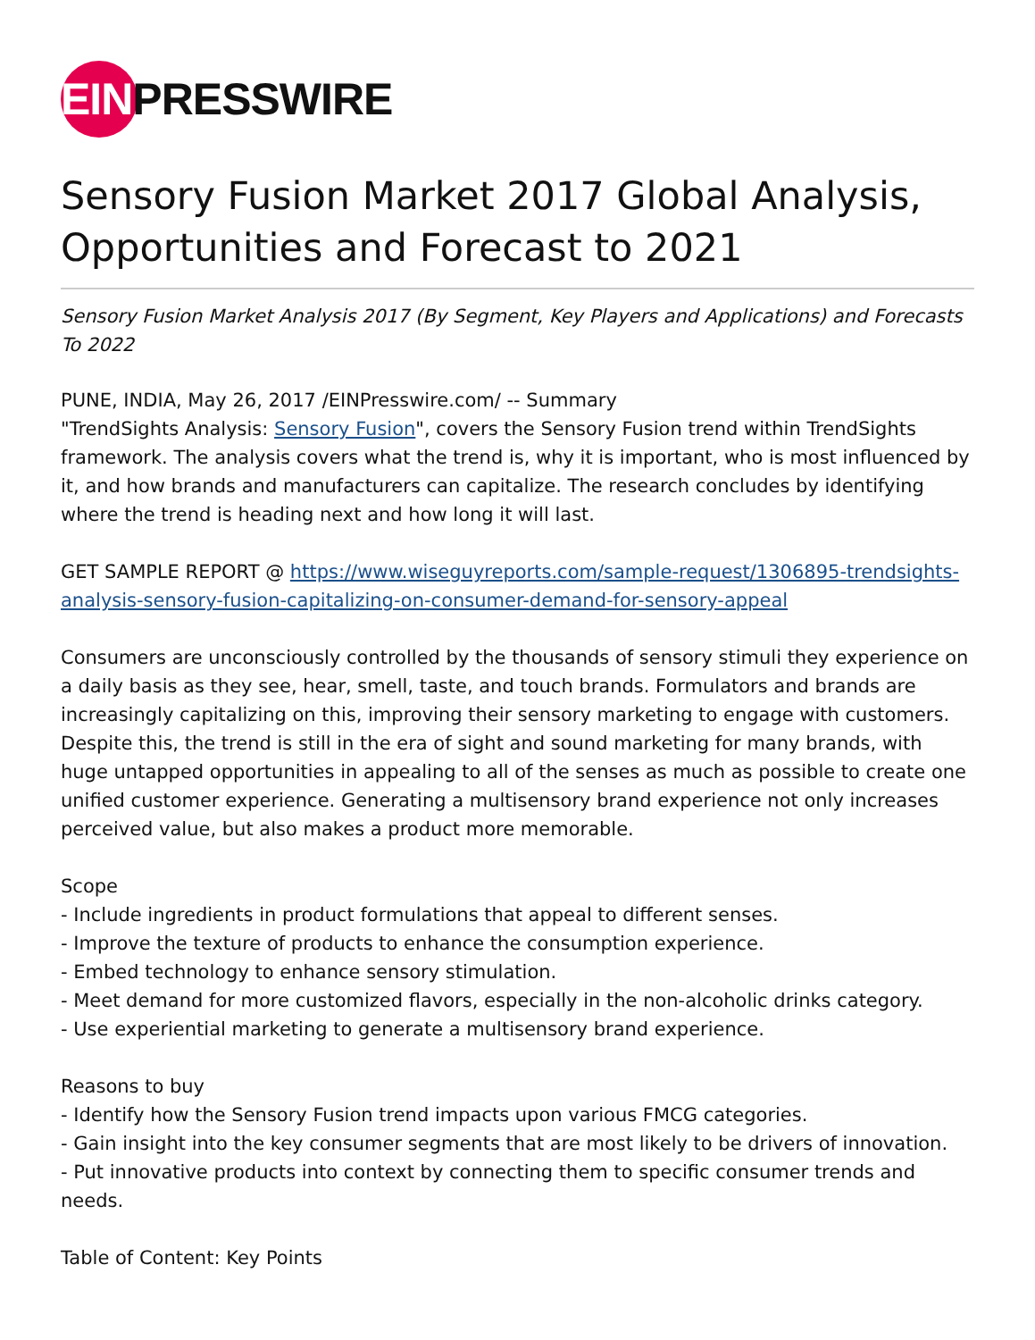EIN PRESSWIRE
Sensory Fusion Market 2017 Global Analysis, Opportunities and Forecast to 2021
Sensory Fusion Market Analysis 2017 (By Segment, Key Players and Applications) and Forecasts To 2022
PUNE, INDIA, May 26, 2017 /EINPresswire.com/ -- Summary
"TrendSights Analysis: Sensory Fusion", covers the Sensory Fusion trend within TrendSights framework. The analysis covers what the trend is, why it is important, who is most influenced by it, and how brands and manufacturers can capitalize. The research concludes by identifying where the trend is heading next and how long it will last.
GET SAMPLE REPORT @ https://www.wiseguyreports.com/sample-request/1306895-trendsights-analysis-sensory-fusion-capitalizing-on-consumer-demand-for-sensory-appeal
Consumers are unconsciously controlled by the thousands of sensory stimuli they experience on a daily basis as they see, hear, smell, taste, and touch brands. Formulators and brands are increasingly capitalizing on this, improving their sensory marketing to engage with customers. Despite this, the trend is still in the era of sight and sound marketing for many brands, with huge untapped opportunities in appealing to all of the senses as much as possible to create one unified customer experience. Generating a multisensory brand experience not only increases perceived value, but also makes a product more memorable.
Scope
- Include ingredients in product formulations that appeal to different senses.
- Improve the texture of products to enhance the consumption experience.
- Embed technology to enhance sensory stimulation.
- Meet demand for more customized flavors, especially in the non-alcoholic drinks category.
- Use experiential marketing to generate a multisensory brand experience.
Reasons to buy
- Identify how the Sensory Fusion trend impacts upon various FMCG categories.
- Gain insight into the key consumer segments that are most likely to be drivers of innovation.
- Put innovative products into context by connecting them to specific consumer trends and needs.
Table of Content: Key Points